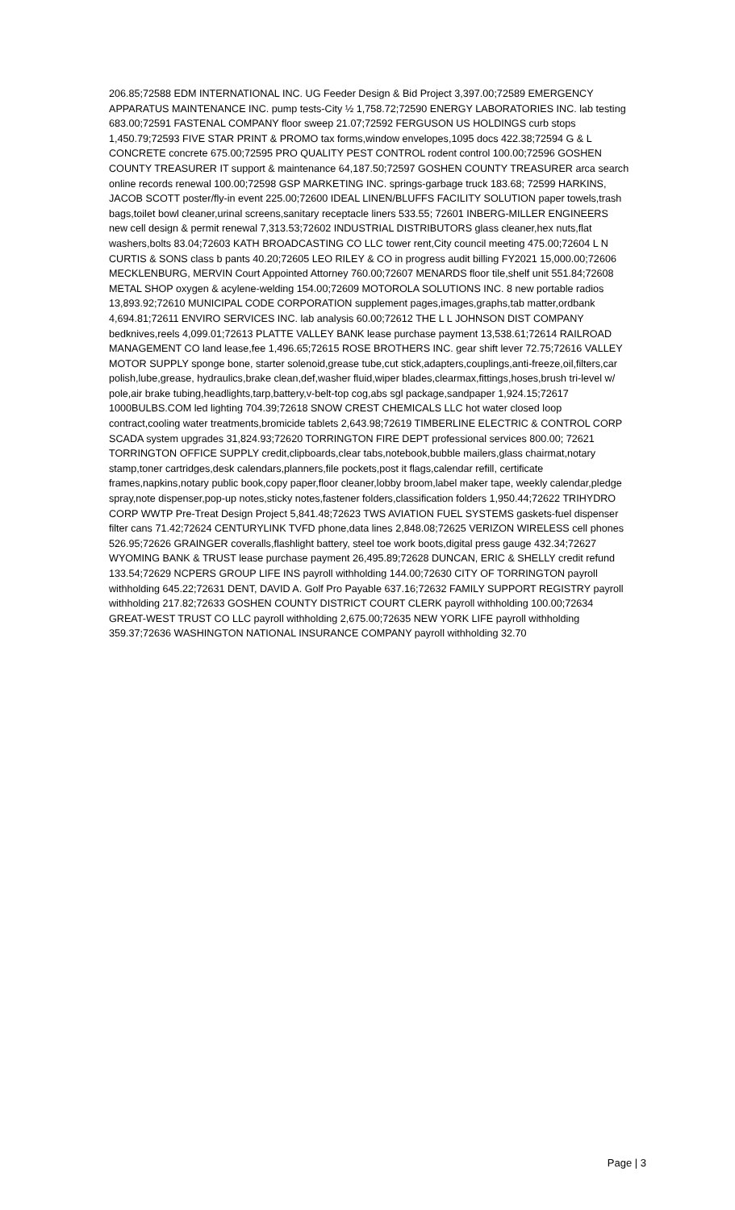206.85;72588 EDM INTERNATIONAL INC. UG Feeder Design & Bid Project 3,397.00;72589 EMERGENCY APPARATUS MAINTENANCE INC. pump tests-City ½ 1,758.72;72590 ENERGY LABORATORIES INC. lab testing 683.00;72591 FASTENAL COMPANY floor sweep 21.07;72592 FERGUSON US HOLDINGS curb stops 1,450.79;72593 FIVE STAR PRINT & PROMO tax forms,window envelopes,1095 docs 422.38;72594 G & L CONCRETE concrete 675.00;72595 PRO QUALITY PEST CONTROL rodent control 100.00;72596 GOSHEN COUNTY TREASURER IT support & maintenance 64,187.50;72597 GOSHEN COUNTY TREASURER arca search online records renewal 100.00;72598 GSP MARKETING INC. springs-garbage truck 183.68; 72599 HARKINS, JACOB SCOTT poster/fly-in event 225.00;72600 IDEAL LINEN/BLUFFS FACILITY SOLUTION paper towels,trash bags,toilet bowl cleaner,urinal screens,sanitary receptacle liners 533.55; 72601 INBERG-MILLER ENGINEERS new cell design & permit renewal 7,313.53;72602 INDUSTRIAL DISTRIBUTORS glass cleaner,hex nuts,flat washers,bolts 83.04;72603 KATH BROADCASTING CO LLC tower rent,City council meeting 475.00;72604 L N CURTIS & SONS class b pants 40.20;72605 LEO RILEY & CO in progress audit billing FY2021 15,000.00;72606 MECKLENBURG, MERVIN Court Appointed Attorney 760.00;72607 MENARDS floor tile,shelf unit 551.84;72608 METAL SHOP oxygen & acylene-welding 154.00;72609 MOTOROLA SOLUTIONS INC. 8 new portable radios 13,893.92;72610 MUNICIPAL CODE CORPORATION supplement pages,images,graphs,tab matter,ordbank 4,694.81;72611 ENVIRO SERVICES INC. lab analysis 60.00;72612 THE L L JOHNSON DIST COMPANY bedknives,reels 4,099.01;72613 PLATTE VALLEY BANK lease purchase payment 13,538.61;72614 RAILROAD MANAGEMENT CO land lease,fee 1,496.65;72615 ROSE BROTHERS INC. gear shift lever 72.75;72616 VALLEY MOTOR SUPPLY sponge bone, starter solenoid,grease tube,cut stick,adapters,couplings,anti-freeze,oil,filters,car polish,lube,grease, hydraulics,brake clean,def,washer fluid,wiper blades,clearmax,fittings,hoses,brush tri-level w/ pole,air brake tubing,headlights,tarp,battery,v-belt-top cog,abs sgl package,sandpaper 1,924.15;72617 1000BULBS.COM led lighting 704.39;72618 SNOW CREST CHEMICALS LLC hot water closed loop contract,cooling water treatments,bromicide tablets 2,643.98;72619 TIMBERLINE ELECTRIC & CONTROL CORP SCADA system upgrades 31,824.93;72620 TORRINGTON FIRE DEPT professional services 800.00; 72621 TORRINGTON OFFICE SUPPLY credit,clipboards,clear tabs,notebook,bubble mailers,glass chairmat,notary stamp,toner cartridges,desk calendars,planners,file pockets,post it flags,calendar refill, certificate frames,napkins,notary public book,copy paper,floor cleaner,lobby broom,label maker tape, weekly calendar,pledge spray,note dispenser,pop-up notes,sticky notes,fastener folders,classification folders 1,950.44;72622 TRIHYDRO CORP WWTP Pre-Treat Design Project 5,841.48;72623 TWS AVIATION FUEL SYSTEMS gaskets-fuel dispenser filter cans 71.42;72624 CENTURYLINK TVFD phone,data lines 2,848.08;72625 VERIZON WIRELESS cell phones 526.95;72626 GRAINGER coveralls,flashlight battery, steel toe work boots,digital press gauge 432.34;72627 WYOMING BANK & TRUST lease purchase payment 26,495.89;72628 DUNCAN, ERIC & SHELLY credit refund 133.54;72629 NCPERS GROUP LIFE INS payroll withholding 144.00;72630 CITY OF TORRINGTON payroll withholding 645.22;72631 DENT, DAVID A. Golf Pro Payable 637.16;72632 FAMILY SUPPORT REGISTRY payroll withholding 217.82;72633 GOSHEN COUNTY DISTRICT COURT CLERK payroll withholding 100.00;72634 GREAT-WEST TRUST CO LLC payroll withholding 2,675.00;72635 NEW YORK LIFE payroll withholding 359.37;72636 WASHINGTON NATIONAL INSURANCE COMPANY payroll withholding 32.70
Page | 3